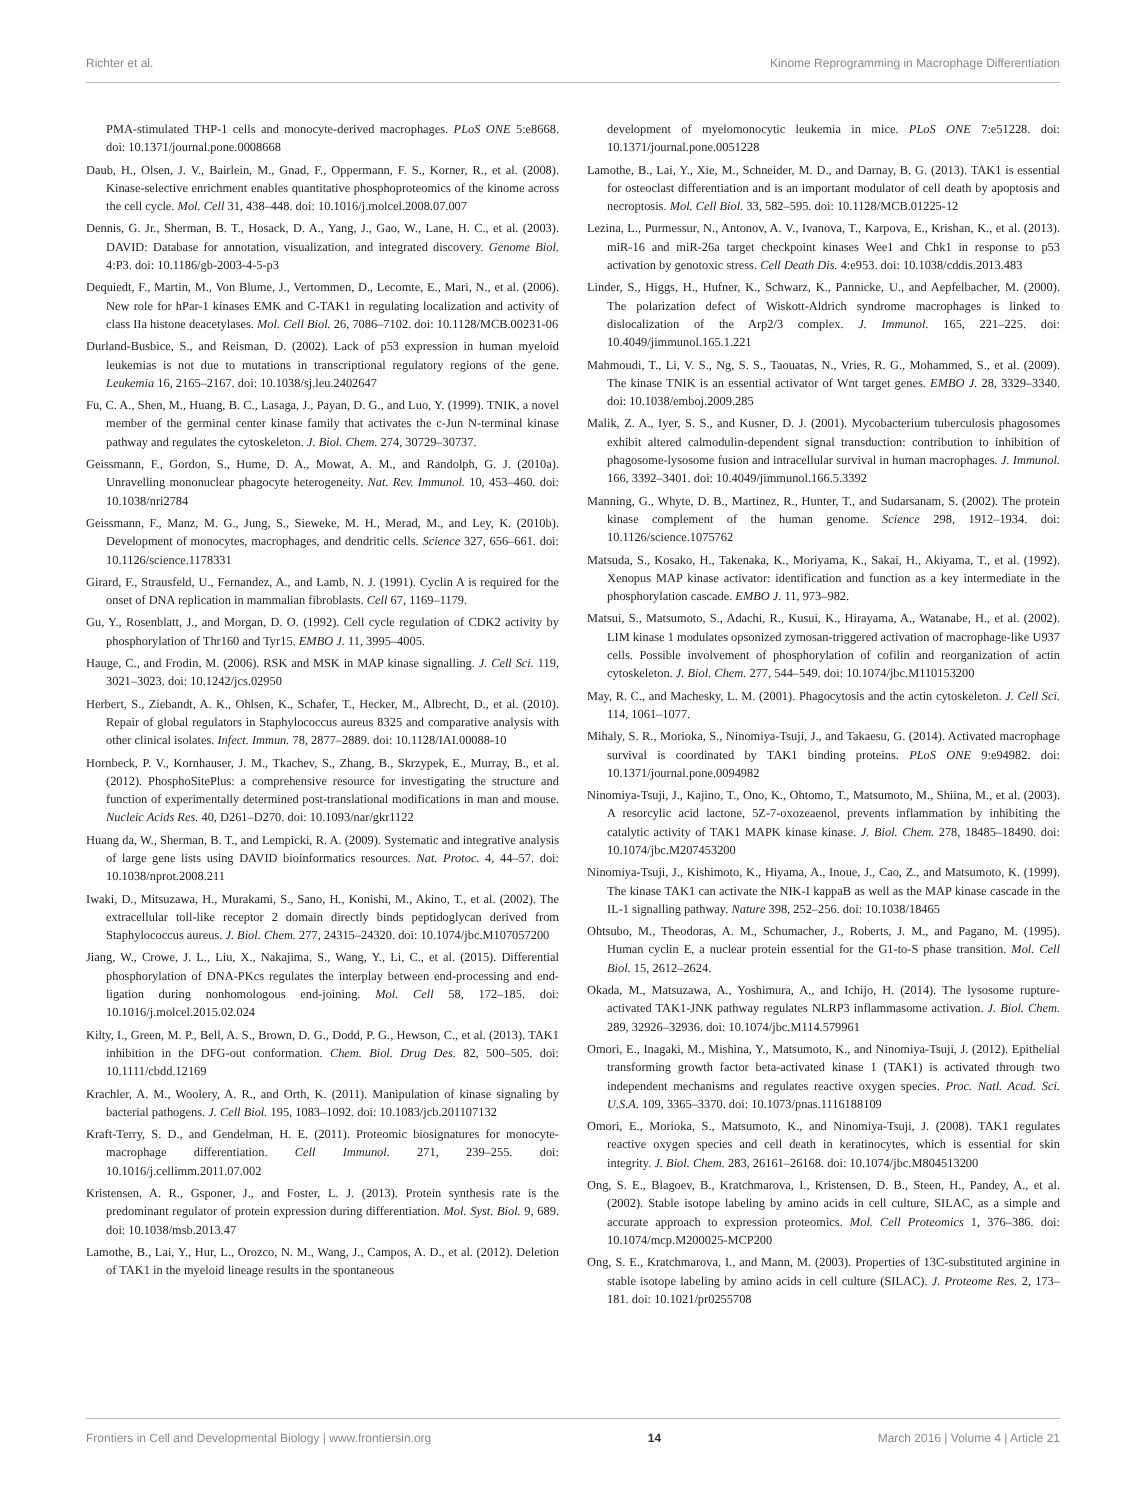Richter et al. Kinome Reprogramming in Macrophage Differentiation
PMA-stimulated THP-1 cells and monocyte-derived macrophages. PLoS ONE 5:e8668. doi: 10.1371/journal.pone.0008668
Daub, H., Olsen, J. V., Bairlein, M., Gnad, F., Oppermann, F. S., Korner, R., et al. (2008). Kinase-selective enrichment enables quantitative phosphoproteomics of the kinome across the cell cycle. Mol. Cell 31, 438–448. doi: 10.1016/j.molcel.2008.07.007
Dennis, G. Jr., Sherman, B. T., Hosack, D. A., Yang, J., Gao, W., Lane, H. C., et al. (2003). DAVID: Database for annotation, visualization, and integrated discovery. Genome Biol. 4:P3. doi: 10.1186/gb-2003-4-5-p3
Dequiedt, F., Martin, M., Von Blume, J., Vertommen, D., Lecomte, E., Mari, N., et al. (2006). New role for hPar-1 kinases EMK and C-TAK1 in regulating localization and activity of class IIa histone deacetylases. Mol. Cell Biol. 26, 7086–7102. doi: 10.1128/MCB.00231-06
Durland-Busbice, S., and Reisman, D. (2002). Lack of p53 expression in human myeloid leukemias is not due to mutations in transcriptional regulatory regions of the gene. Leukemia 16, 2165–2167. doi: 10.1038/sj.leu.2402647
Fu, C. A., Shen, M., Huang, B. C., Lasaga, J., Payan, D. G., and Luo, Y. (1999). TNIK, a novel member of the germinal center kinase family that activates the c-Jun N-terminal kinase pathway and regulates the cytoskeleton. J. Biol. Chem. 274, 30729–30737.
Geissmann, F., Gordon, S., Hume, D. A., Mowat, A. M., and Randolph, G. J. (2010a). Unravelling mononuclear phagocyte heterogeneity. Nat. Rev. Immunol. 10, 453–460. doi: 10.1038/nri2784
Geissmann, F., Manz, M. G., Jung, S., Sieweke, M. H., Merad, M., and Ley, K. (2010b). Development of monocytes, macrophages, and dendritic cells. Science 327, 656–661. doi: 10.1126/science.1178331
Girard, F., Strausfeld, U., Fernandez, A., and Lamb, N. J. (1991). Cyclin A is required for the onset of DNA replication in mammalian fibroblasts. Cell 67, 1169–1179.
Gu, Y., Rosenblatt, J., and Morgan, D. O. (1992). Cell cycle regulation of CDK2 activity by phosphorylation of Thr160 and Tyr15. EMBO J. 11, 3995–4005.
Hauge, C., and Frodin, M. (2006). RSK and MSK in MAP kinase signalling. J. Cell Sci. 119, 3021–3023. doi: 10.1242/jcs.02950
Herbert, S., Ziebandt, A. K., Ohlsen, K., Schafer, T., Hecker, M., Albrecht, D., et al. (2010). Repair of global regulators in Staphylococcus aureus 8325 and comparative analysis with other clinical isolates. Infect. Immun. 78, 2877–2889. doi: 10.1128/IAI.00088-10
Hornbeck, P. V., Kornhauser, J. M., Tkachev, S., Zhang, B., Skrzypek, E., Murray, B., et al. (2012). PhosphoSitePlus: a comprehensive resource for investigating the structure and function of experimentally determined post-translational modifications in man and mouse. Nucleic Acids Res. 40, D261–D270. doi: 10.1093/nar/gkr1122
Huang da, W., Sherman, B. T., and Lempicki, R. A. (2009). Systematic and integrative analysis of large gene lists using DAVID bioinformatics resources. Nat. Protoc. 4, 44–57. doi: 10.1038/nprot.2008.211
Iwaki, D., Mitsuzawa, H., Murakami, S., Sano, H., Konishi, M., Akino, T., et al. (2002). The extracellular toll-like receptor 2 domain directly binds peptidoglycan derived from Staphylococcus aureus. J. Biol. Chem. 277, 24315–24320. doi: 10.1074/jbc.M107057200
Jiang, W., Crowe, J. L., Liu, X., Nakajima, S., Wang, Y., Li, C., et al. (2015). Differential phosphorylation of DNA-PKcs regulates the interplay between end-processing and end-ligation during nonhomologous end-joining. Mol. Cell 58, 172–185. doi: 10.1016/j.molcel.2015.02.024
Kilty, I., Green, M. P., Bell, A. S., Brown, D. G., Dodd, P. G., Hewson, C., et al. (2013). TAK1 inhibition in the DFG-out conformation. Chem. Biol. Drug Des. 82, 500–505. doi: 10.1111/cbdd.12169
Krachler, A. M., Woolery, A. R., and Orth, K. (2011). Manipulation of kinase signaling by bacterial pathogens. J. Cell Biol. 195, 1083–1092. doi: 10.1083/jcb.201107132
Kraft-Terry, S. D., and Gendelman, H. E. (2011). Proteomic biosignatures for monocyte-macrophage differentiation. Cell Immunol. 271, 239–255. doi: 10.1016/j.cellimm.2011.07.002
Kristensen, A. R., Gsponer, J., and Foster, L. J. (2013). Protein synthesis rate is the predominant regulator of protein expression during differentiation. Mol. Syst. Biol. 9, 689. doi: 10.1038/msb.2013.47
Lamothe, B., Lai, Y., Hur, L., Orozco, N. M., Wang, J., Campos, A. D., et al. (2012). Deletion of TAK1 in the myeloid lineage results in the spontaneous
development of myelomonocytic leukemia in mice. PLoS ONE 7:e51228. doi: 10.1371/journal.pone.0051228
Lamothe, B., Lai, Y., Xie, M., Schneider, M. D., and Darnay, B. G. (2013). TAK1 is essential for osteoclast differentiation and is an important modulator of cell death by apoptosis and necroptosis. Mol. Cell Biol. 33, 582–595. doi: 10.1128/MCB.01225-12
Lezina, L., Purmessur, N., Antonov, A. V., Ivanova, T., Karpova, E., Krishan, K., et al. (2013). miR-16 and miR-26a target checkpoint kinases Wee1 and Chk1 in response to p53 activation by genotoxic stress. Cell Death Dis. 4:e953. doi: 10.1038/cddis.2013.483
Linder, S., Higgs, H., Hufner, K., Schwarz, K., Pannicke, U., and Aepfelbacher, M. (2000). The polarization defect of Wiskott-Aldrich syndrome macrophages is linked to dislocalization of the Arp2/3 complex. J. Immunol. 165, 221–225. doi: 10.4049/jimmunol.165.1.221
Mahmoudi, T., Li, V. S., Ng, S. S., Taouatas, N., Vries, R. G., Mohammed, S., et al. (2009). The kinase TNIK is an essential activator of Wnt target genes. EMBO J. 28, 3329–3340. doi: 10.1038/emboj.2009.285
Malik, Z. A., Iyer, S. S., and Kusner, D. J. (2001). Mycobacterium tuberculosis phagosomes exhibit altered calmodulin-dependent signal transduction: contribution to inhibition of phagosome-lysosome fusion and intracellular survival in human macrophages. J. Immunol. 166, 3392–3401. doi: 10.4049/jimmunol.166.5.3392
Manning, G., Whyte, D. B., Martinez, R., Hunter, T., and Sudarsanam, S. (2002). The protein kinase complement of the human genome. Science 298, 1912–1934. doi: 10.1126/science.1075762
Matsuda, S., Kosako, H., Takenaka, K., Moriyama, K., Sakai, H., Akiyama, T., et al. (1992). Xenopus MAP kinase activator: identification and function as a key intermediate in the phosphorylation cascade. EMBO J. 11, 973–982.
Matsui, S., Matsumoto, S., Adachi, R., Kusui, K., Hirayama, A., Watanabe, H., et al. (2002). LIM kinase 1 modulates opsonized zymosan-triggered activation of macrophage-like U937 cells. Possible involvement of phosphorylation of cofilin and reorganization of actin cytoskeleton. J. Biol. Chem. 277, 544–549. doi: 10.1074/jbc.M110153200
May, R. C., and Machesky, L. M. (2001). Phagocytosis and the actin cytoskeleton. J. Cell Sci. 114, 1061–1077.
Mihaly, S. R., Morioka, S., Ninomiya-Tsuji, J., and Takaesu, G. (2014). Activated macrophage survival is coordinated by TAK1 binding proteins. PLoS ONE 9:e94982. doi: 10.1371/journal.pone.0094982
Ninomiya-Tsuji, J., Kajino, T., Ono, K., Ohtomo, T., Matsumoto, M., Shiina, M., et al. (2003). A resorcylic acid lactone, 5Z-7-oxozeaenol, prevents inflammation by inhibiting the catalytic activity of TAK1 MAPK kinase kinase. J. Biol. Chem. 278, 18485–18490. doi: 10.1074/jbc.M207453200
Ninomiya-Tsuji, J., Kishimoto, K., Hiyama, A., Inoue, J., Cao, Z., and Matsumoto, K. (1999). The kinase TAK1 can activate the NIK-I kappaB as well as the MAP kinase cascade in the IL-1 signalling pathway. Nature 398, 252–256. doi: 10.1038/18465
Ohtsubo, M., Theodoras, A. M., Schumacher, J., Roberts, J. M., and Pagano, M. (1995). Human cyclin E, a nuclear protein essential for the G1-to-S phase transition. Mol. Cell Biol. 15, 2612–2624.
Okada, M., Matsuzawa, A., Yoshimura, A., and Ichijo, H. (2014). The lysosome rupture-activated TAK1-JNK pathway regulates NLRP3 inflammasome activation. J. Biol. Chem. 289, 32926–32936. doi: 10.1074/jbc.M114.579961
Omori, E., Inagaki, M., Mishina, Y., Matsumoto, K., and Ninomiya-Tsuji, J. (2012). Epithelial transforming growth factor beta-activated kinase 1 (TAK1) is activated through two independent mechanisms and regulates reactive oxygen species. Proc. Natl. Acad. Sci. U.S.A. 109, 3365–3370. doi: 10.1073/pnas.1116188109
Omori, E., Morioka, S., Matsumoto, K., and Ninomiya-Tsuji, J. (2008). TAK1 regulates reactive oxygen species and cell death in keratinocytes, which is essential for skin integrity. J. Biol. Chem. 283, 26161–26168. doi: 10.1074/jbc.M804513200
Ong, S. E., Blagoev, B., Kratchmarova, I., Kristensen, D. B., Steen, H., Pandey, A., et al. (2002). Stable isotope labeling by amino acids in cell culture, SILAC, as a simple and accurate approach to expression proteomics. Mol. Cell Proteomics 1, 376–386. doi: 10.1074/mcp.M200025-MCP200
Ong, S. E., Kratchmarova, I., and Mann, M. (2003). Properties of 13C-substituted arginine in stable isotope labeling by amino acids in cell culture (SILAC). J. Proteome Res. 2, 173–181. doi: 10.1021/pr0255708
Frontiers in Cell and Developmental Biology | www.frontiersin.org 14 March 2016 | Volume 4 | Article 21